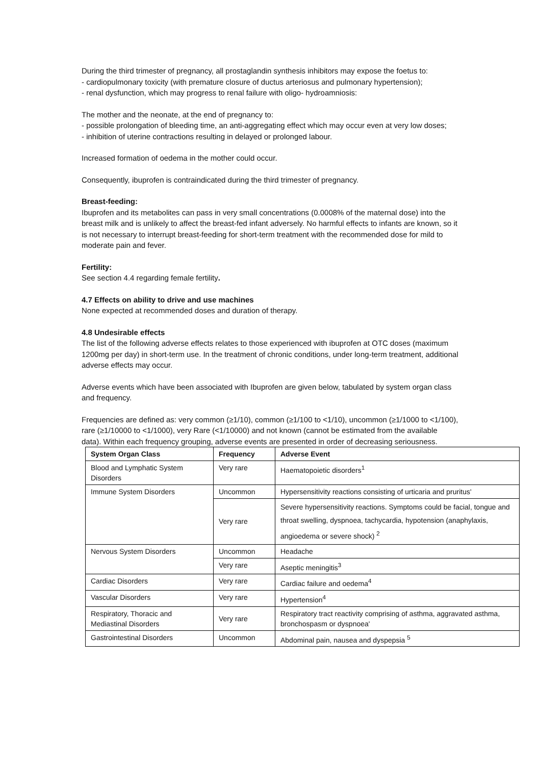During the third trimester of pregnancy, all prostaglandin synthesis inhibitors may expose the foetus to:
- cardiopulmonary toxicity (with premature closure of ductus arteriosus and pulmonary hypertension);
- renal dysfunction, which may progress to renal failure with oligo- hydroamniosis:
The mother and the neonate, at the end of pregnancy to:
- possible prolongation of bleeding time, an anti-aggregating effect which may occur even at very low doses;
- inhibition of uterine contractions resulting in delayed or prolonged labour.
Increased formation of oedema in the mother could occur.
Consequently, ibuprofen is contraindicated during the third trimester of pregnancy.
Breast-feeding:
Ibuprofen and its metabolites can pass in very small concentrations (0.0008% of the maternal dose) into the breast milk and is unlikely to affect the breast-fed infant adversely. No harmful effects to infants are known, so it is not necessary to interrupt breast-feeding for short-term treatment with the recommended dose for mild to moderate pain and fever.
Fertility:
See section 4.4 regarding female fertility.
4.7 Effects on ability to drive and use machines
None expected at recommended doses and duration of therapy.
4.8 Undesirable effects
The list of the following adverse effects relates to those experienced with ibuprofen at OTC doses (maximum 1200mg per day) in short-term use. In the treatment of chronic conditions, under long-term treatment, additional adverse effects may occur.
Adverse events which have been associated with Ibuprofen are given below, tabulated by system organ class and frequency.
Frequencies are defined as: very common (≥1/10), common (≥1/100 to <1/10), uncommon (≥1/1000 to <1/100), rare (≥1/10000 to <1/1000), very Rare (<1/10000) and not known (cannot be estimated from the available data). Within each frequency grouping, adverse events are presented in order of decreasing seriousness.
| System Organ Class | Frequency | Adverse Event |
| --- | --- | --- |
| Blood and Lymphatic System Disorders | Very rare | Haematopoietic disorders<sup>1</sup> |
| Immune System Disorders | Uncommon | Hypersensitivity reactions consisting of urticaria and pruritus' |
| | Very rare | Severe hypersensitivity reactions. Symptoms could be facial, tongue and throat swelling, dyspnoea, tachycardia, hypotension (anaphylaxis, angioedema or severe shock) <sup>2</sup> |
| Nervous System Disorders | Uncommon | Headache |
| | Very rare | Aseptic meningitis<sup>3</sup> |
| Cardiac Disorders | Very rare | Cardiac failure and oedema<sup>4</sup> |
| Vascular Disorders | Very rare | Hypertension<sup>4</sup> |
| Respiratory, Thoracic and Mediastinal Disorders | Very rare | Respiratory tract reactivity comprising of asthma, aggravated asthma, bronchospasm or dyspnoea' |
| Gastrointestinal Disorders | Uncommon | Abdominal pain, nausea and dyspepsia <sup>5</sup> |